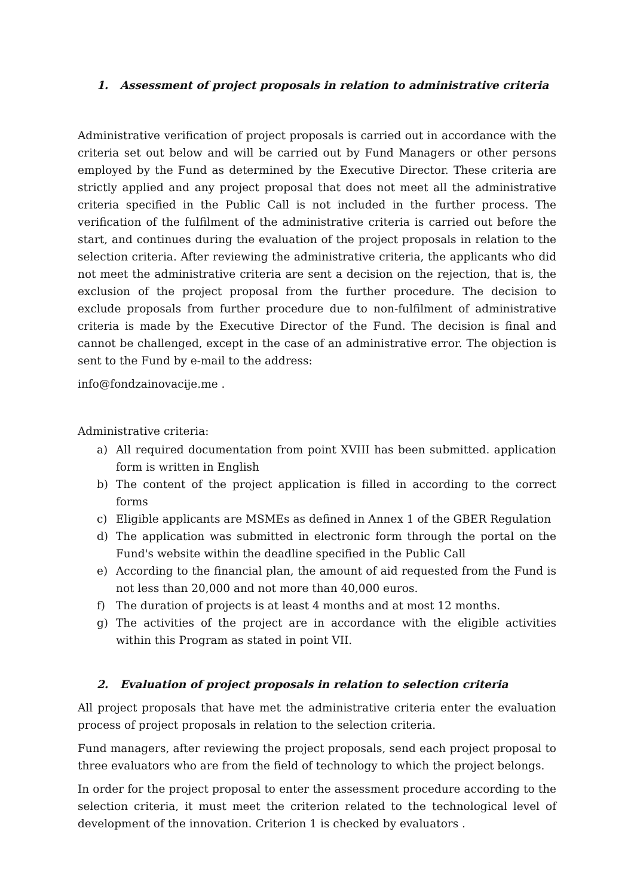1. Assessment of project proposals in relation to administrative criteria
Administrative verification of project proposals is carried out in accordance with the criteria set out below and will be carried out by Fund Managers or other persons employed by the Fund as determined by the Executive Director. These criteria are strictly applied and any project proposal that does not meet all the administrative criteria specified in the Public Call is not included in the further process. The verification of the fulfilment of the administrative criteria is carried out before the start, and continues during the evaluation of the project proposals in relation to the selection criteria. After reviewing the administrative criteria, the applicants who did not meet the administrative criteria are sent a decision on the rejection, that is, the exclusion of the project proposal from the further procedure. The decision to exclude proposals from further procedure due to non-fulfilment of administrative criteria is made by the Executive Director of the Fund. The decision is final and cannot be challenged, except in the case of an administrative error. The objection is sent to the Fund by e-mail to the address:
info@fondzainovacije.me .
Administrative criteria:
a) All required documentation from point XVIII has been submitted. application form is written in English
b) The content of the project application is filled in according to the correct forms
c) Eligible applicants are MSMEs as defined in Annex 1 of the GBER Regulation
d) The application was submitted in electronic form through the portal on the Fund's website within the deadline specified in the Public Call
e) According to the financial plan, the amount of aid requested from the Fund is not less than 20,000 and not more than 40,000 euros.
f) The duration of projects is at least 4 months and at most 12 months.
g) The activities of the project are in accordance with the eligible activities within this Program as stated in point VII.
2. Evaluation of project proposals in relation to selection criteria
All project proposals that have met the administrative criteria enter the evaluation process of project proposals in relation to the selection criteria.
Fund managers, after reviewing the project proposals, send each project proposal to three evaluators who are from the field of technology to which the project belongs.
In order for the project proposal to enter the assessment procedure according to the selection criteria, it must meet the criterion related to the technological level of development of the innovation. Criterion 1 is checked by evaluators .